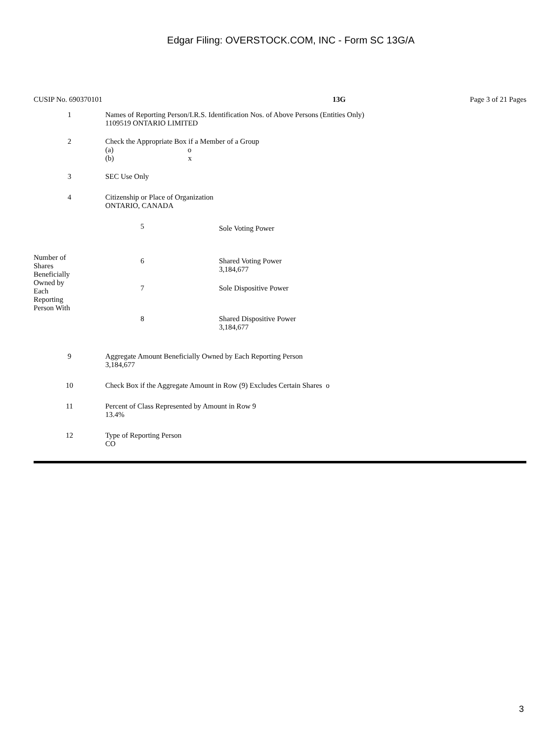Edgar Filing: OVERSTOCK.COM, INC - Form SC 13G/A
CUSIP No. 690370101 13G Page 3 of 21 Pages
| 1 | Names of Reporting Person/I.R.S. Identification Nos. of Above Persons (Entities Only) 1109519 ONTARIO LIMITED |
| 2 | Check the Appropriate Box if a Member of a Group (a) o (b) x |
| 3 | SEC Use Only |
| 4 | Citizenship or Place of Organization ONTARIO, CANADA |
| Number of Shares Beneficially Owned by Each Reporting Person With | 5 | Sole Voting Power |
| | 6 | Shared Voting Power 3,184,677 |
| | 7 | Sole Dispositive Power |
| | 8 | Shared Dispositive Power 3,184,677 |
| 9 | Aggregate Amount Beneficially Owned by Each Reporting Person 3,184,677 |
| 10 | Check Box if the Aggregate Amount in Row (9) Excludes Certain Shares o |
| 11 | Percent of Class Represented by Amount in Row 9 13.4% |
| 12 | Type of Reporting Person CO |
3